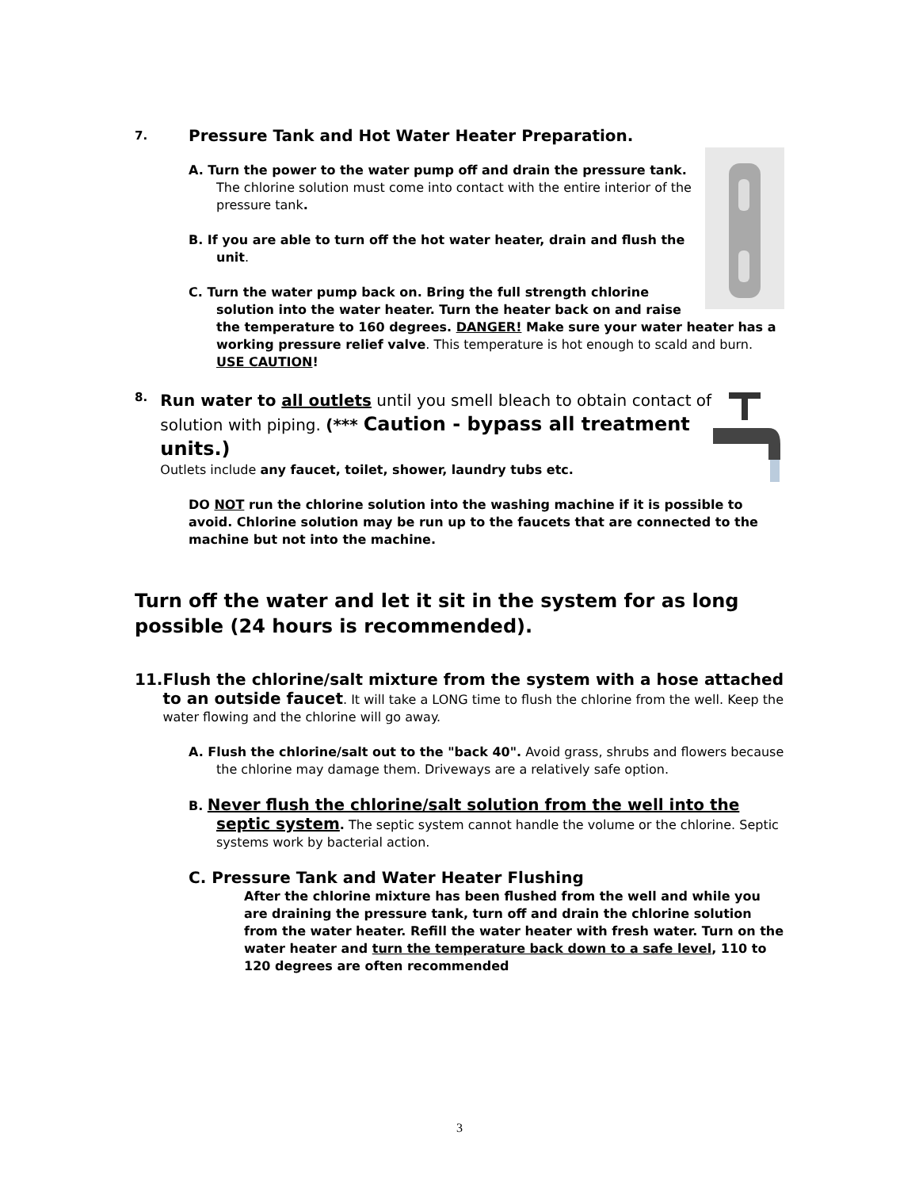7. Pressure Tank and Hot Water Heater Preparation.
A. Turn the power to the water pump off and drain the pressure tank. The chlorine solution must come into contact with the entire interior of the pressure tank.
B. If you are able to turn off the hot water heater, drain and flush the unit.
C. Turn the water pump back on. Bring the full strength chlorine solution into the water heater. Turn the heater back on and raise the temperature to 160 degrees. DANGER! Make sure your water heater has a working pressure relief valve. This temperature is hot enough to scald and burn. USE CAUTION!
8.
Run water to all outlets until you smell bleach to obtain contact of solution with piping. (*** Caution - bypass all treatment units.)
Outlets include any faucet, toilet, shower, laundry tubs etc.
DO NOT run the chlorine solution into the washing machine if it is possible to avoid. Chlorine solution may be run up to the faucets that are connected to the machine but not into the machine.
Turn off the water and let it sit in the system for as long possible (24 hours is recommended).
11. Flush the chlorine/salt mixture from the system with a hose attached to an outside faucet. It will take a LONG time to flush the chlorine from the well. Keep the water flowing and the chlorine will go away.
A. Flush the chlorine/salt out to the "back 40". Avoid grass, shrubs and flowers because the chlorine may damage them. Driveways are a relatively safe option.
B. Never flush the chlorine/salt solution from the well into the septic system. The septic system cannot handle the volume or the chlorine. Septic systems work by bacterial action.
C. Pressure Tank and Water Heater Flushing
After the chlorine mixture has been flushed from the well and while you are draining the pressure tank, turn off and drain the chlorine solution from the water heater. Refill the water heater with fresh water. Turn on the water heater and turn the temperature back down to a safe level, 110 to 120 degrees are often recommended
3